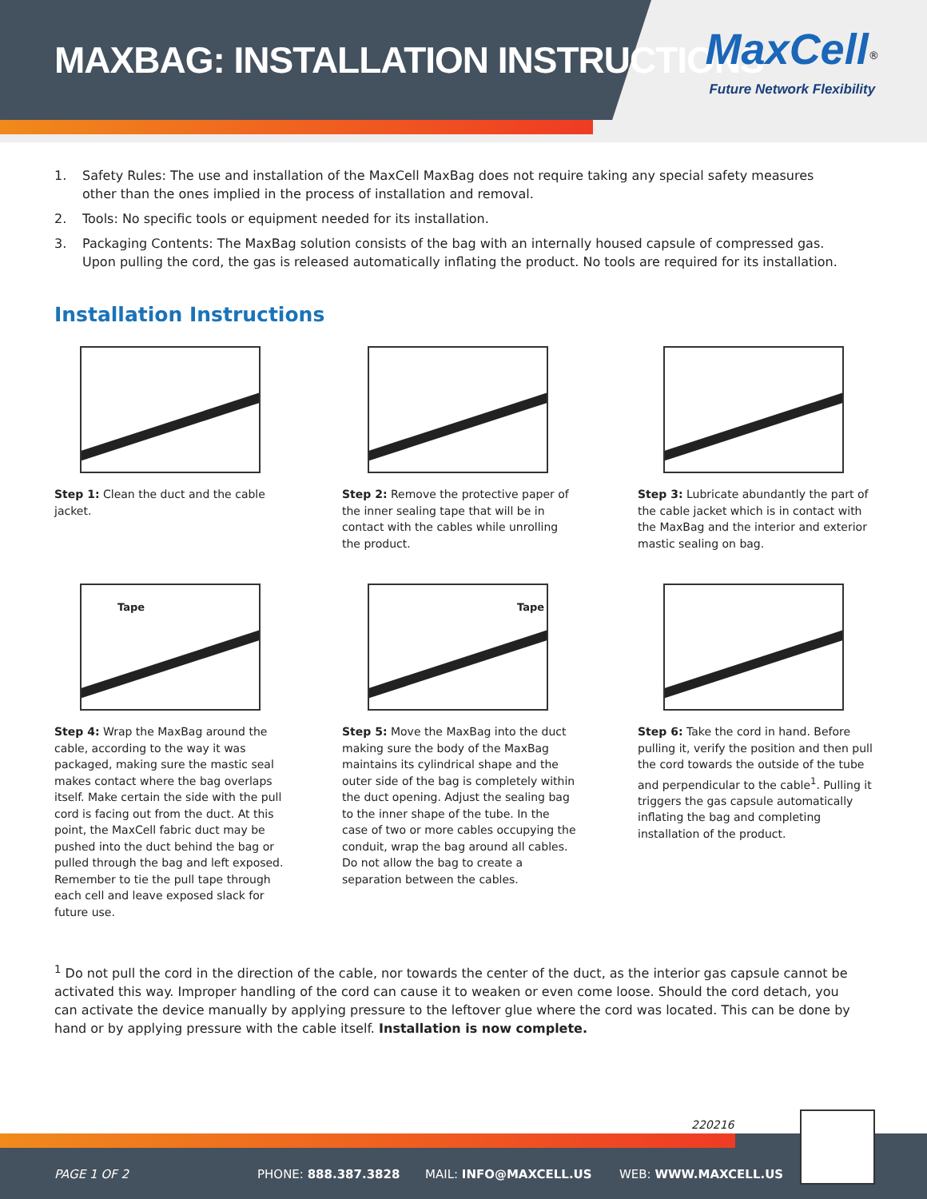MAXBAG: INSTALLATION INSTRUCTIONS
MaxCell<sup>®</sup>
Future Network Flexibility
1. Safety Rules: The use and installation of the MaxCell MaxBag does not require taking any special safety measures other than the ones implied in the process of installation and removal.
2. Tools: No specific tools or equipment needed for its installation.
3. Packaging Contents: The MaxBag solution consists of the bag with an internally housed capsule of compressed gas. Upon pulling the cord, the gas is released automatically inflating the product. No tools are required for its installation.
Installation Instructions
Step 1: Clean the duct and the cable jacket.
Step 2: Remove the protective paper of the inner sealing tape that will be in contact with the cables while unrolling the product.
Step 3: Lubricate abundantly the part of the cable jacket which is in contact with the MaxBag and the interior and exterior mastic sealing on bag.
Tape
Step 4: Wrap the MaxBag around the cable, according to the way it was packaged, making sure the mastic seal makes contact where the bag overlaps itself. Make certain the side with the pull cord is facing out from the duct. At this point, the MaxCell fabric duct may be pushed into the duct behind the bag or pulled through the bag and left exposed. Remember to tie the pull tape through each cell and leave exposed slack for future use.
Tape
Step 5: Move the MaxBag into the duct making sure the body of the MaxBag maintains its cylindrical shape and the outer side of the bag is completely within the duct opening. Adjust the sealing bag to the inner shape of the tube. In the case of two or more cables occupying the conduit, wrap the bag around all cables. Do not allow the bag to create a separation between the cables.
Step 6: Take the cord in hand. Before pulling it, verify the position and then pull the cord towards the outside of the tube and perpendicular to the cable<sup>1</sup>. Pulling it triggers the gas capsule automatically inflating the bag and completing installation of the product.
<sup>1</sup> Do not pull the cord in the direction of the cable, nor towards the center of the duct, as the interior gas capsule cannot be activated this way. Improper handling of the cord can cause it to weaken or even come loose. Should the cord detach, you can activate the device manually by applying pressure to the leftover glue where the cord was located. This can be done by hand or by applying pressure with the cable itself. Installation is now complete.
220216
PAGE 1 OF 2 PHONE: 888.387.3828 MAIL: INFO@MAXCELL.US WEB: WWW.MAXCELL.US